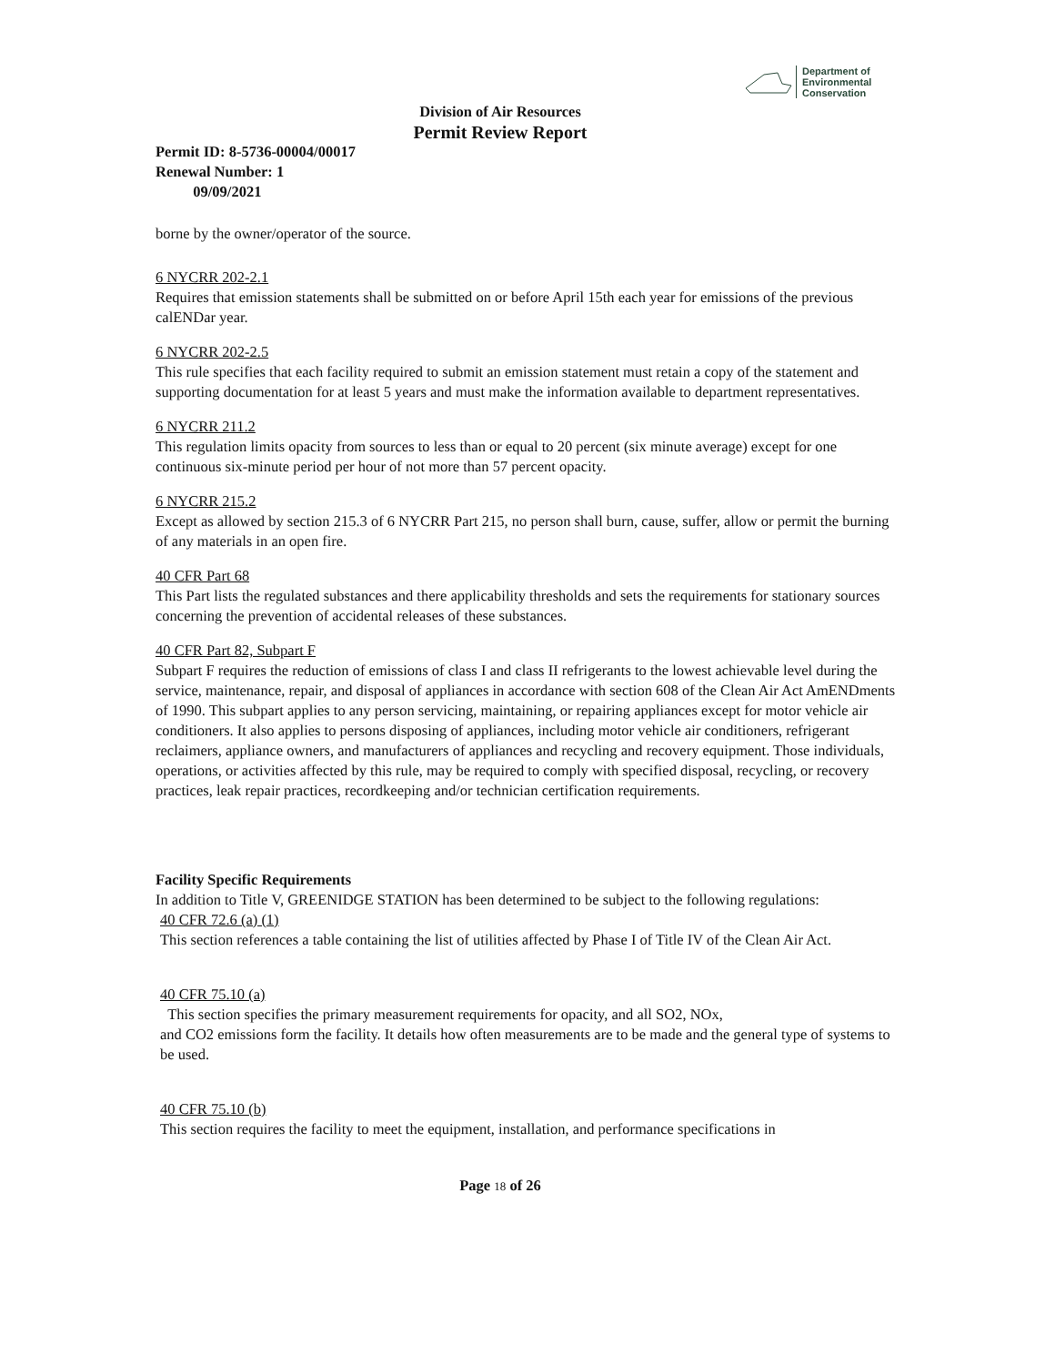Department of
Environmental
Conservation
Division of Air Resources
Permit Review Report
Permit ID: 8-5736-00004/00017
Renewal Number: 1
09/09/2021
borne by the owner/operator of the source.
6 NYCRR 202-2.1
Requires that emission statements shall be submitted on or before April 15th each year for emissions of the previous calENDar year.
6 NYCRR 202-2.5
This rule specifies that each facility required to submit an emission statement must retain a copy of the statement and supporting documentation for at least 5 years and must make the information available to department representatives.
6 NYCRR 211.2
This regulation limits opacity from sources to less than or equal to 20 percent (six minute average) except for one continuous six-minute period per hour of not more than 57 percent opacity.
6 NYCRR 215.2
Except as allowed by section 215.3 of 6 NYCRR Part 215, no person shall burn, cause, suffer, allow or permit the burning of any materials in an open fire.
40 CFR Part 68
This Part lists the regulated substances and there applicability thresholds and sets the requirements for stationary sources concerning the prevention of accidental releases of these substances.
40 CFR Part 82, Subpart F
Subpart F requires the reduction of emissions of class I and class II refrigerants to the lowest achievable level during the service, maintenance, repair, and disposal of appliances in accordance with section 608 of the Clean Air Act AmENDments of 1990. This subpart applies to any person servicing, maintaining, or repairing appliances except for motor vehicle air conditioners. It also applies to persons disposing of appliances, including motor vehicle air conditioners, refrigerant reclaimers, appliance owners, and manufacturers of appliances and recycling and recovery equipment. Those individuals, operations, or activities affected by this rule, may be required to comply with specified disposal, recycling, or recovery practices, leak repair practices, recordkeeping and/or technician certification requirements.
Facility Specific Requirements
In addition to Title V, GREENIDGE STATION has been determined to be subject to the following regulations:
40 CFR 72.6 (a) (1)
This section references a table containing the list of utilities affected by Phase I of Title IV of the Clean Air Act.
40 CFR 75.10 (a)
This section specifies the primary measurement requirements for opacity, and all SO2, NOx,
and CO2 emissions form the facility. It details how often measurements are to be made and the general type of systems to be used.
40 CFR 75.10 (b)
This section requires the facility to meet the equipment, installation, and performance specifications in
Page 18 of 26